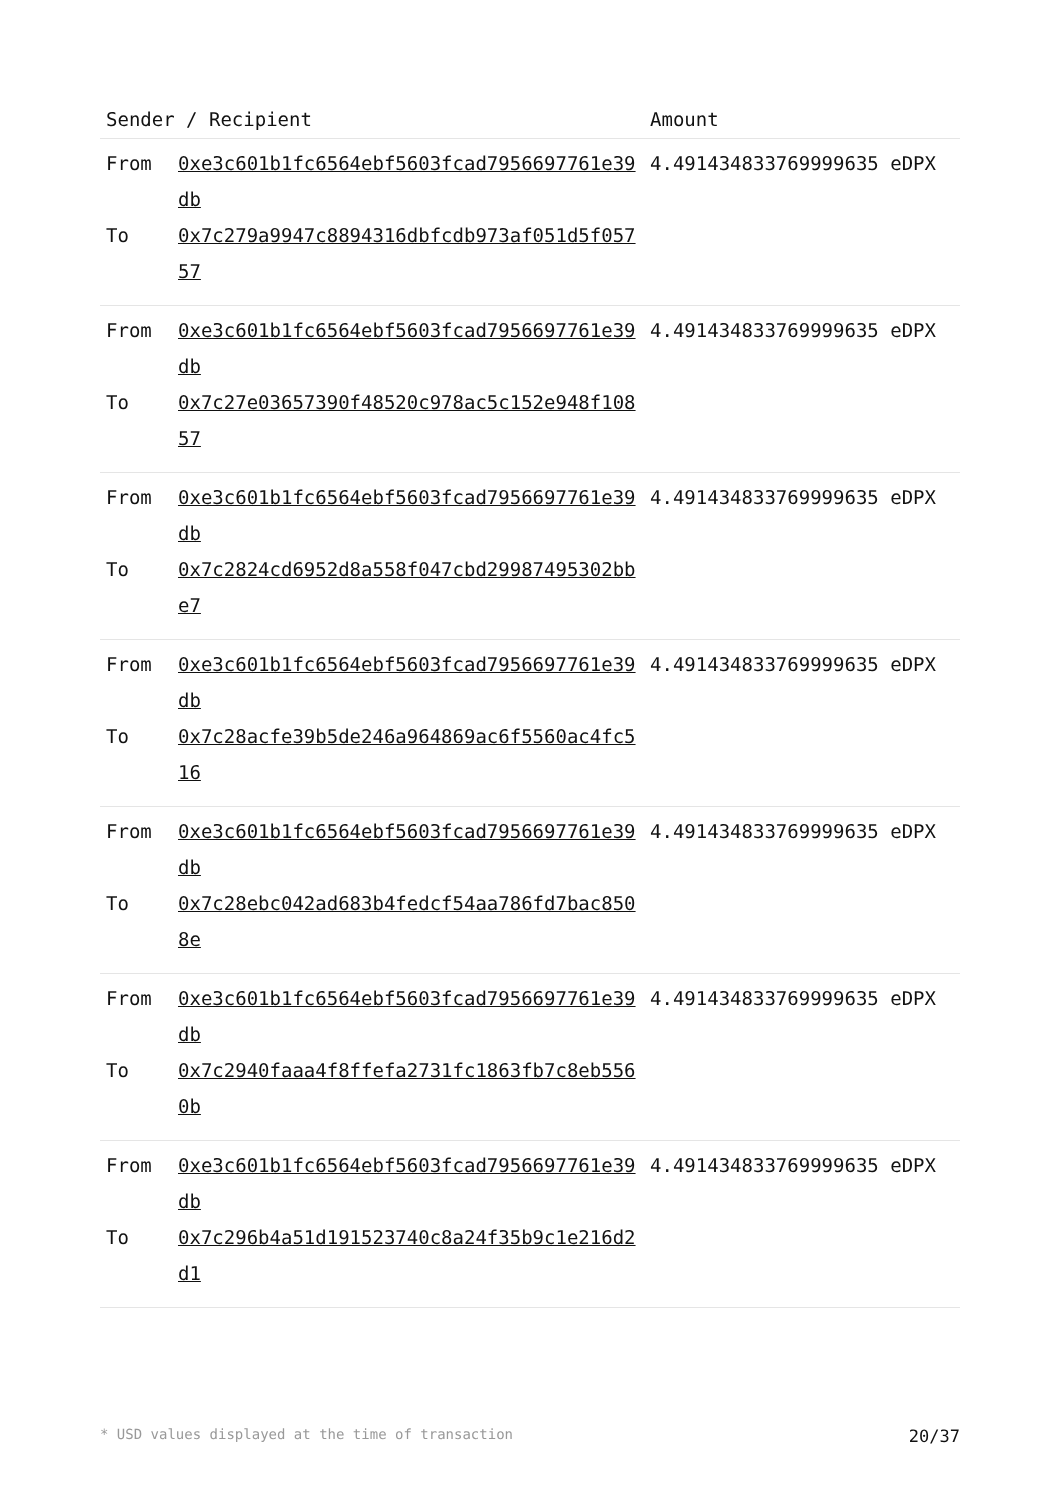| Sender / Recipient | | Amount |
| --- | --- | --- |
| From To | 0xe3c601b1fc6564ebf5603fcad7956697761e39db 0x7c279a9947c8894316dbfcdb973af051d5f05757 | 4.491434833769999635 eDPX |
| From To | 0xe3c601b1fc6564ebf5603fcad7956697761e39db 0x7c27e03657390f48520c978ac5c152e948f10857 | 4.491434833769999635 eDPX |
| From To | 0xe3c601b1fc6564ebf5603fcad7956697761e39db 0x7c2824cd6952d8a558f047cbd29987495302bbe7 | 4.491434833769999635 eDPX |
| From To | 0xe3c601b1fc6564ebf5603fcad7956697761e39db 0x7c28acfe39b5de246a964869ac6f5560ac4fc516 | 4.491434833769999635 eDPX |
| From To | 0xe3c601b1fc6564ebf5603fcad7956697761e39db 0x7c28ebc042ad683b4fedcf54aa786fd7bac8508e | 4.491434833769999635 eDPX |
| From To | 0xe3c601b1fc6564ebf5603fcad7956697761e39db 0x7c2940faaa4f8ffefa2731fc1863fb7c8eb5560b | 4.491434833769999635 eDPX |
| From To | 0xe3c601b1fc6564ebf5603fcad7956697761e39db 0x7c296b4a51d191523740c8a24f35b9c1e216d2d1 | 4.491434833769999635 eDPX |
* USD values displayed at the time of transaction 20/37